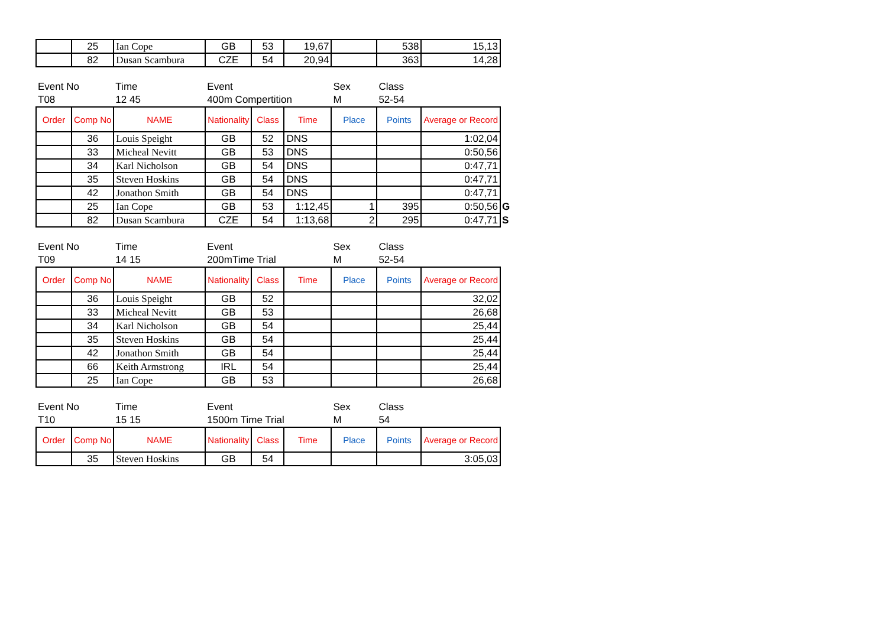| | 25 | Ian Cope | GB | 53 | 19,67 | | 538 | 15,13 | |
| | 82 | Dusan Scambura | CZE | 54 | 20,94 | | 363 | 14,28 | |
| Event No | | Time | Event | | | Sex | Class | | |
| T08 | | 12 45 | 400m Compertition | | | M | 52-54 | | |
| Order | Comp No | NAME | Nationality | Class | Time | Place | Points | Average or Record | |
| | 36 | Louis Speight | GB | 52 | DNS | | | 1:02,04 | |
| | 33 | Micheal Nevitt | GB | 53 | DNS | | | 0:50,56 | |
| | 34 | Karl Nicholson | GB | 54 | DNS | | | 0:47,71 | |
| | 35 | Steven Hoskins | GB | 54 | DNS | | | 0:47,71 | |
| | 42 | Jonathon Smith | GB | 54 | DNS | | | 0:47,71 | |
| | 25 | Ian Cope | GB | 53 | 1:12,45 | 1 | 395 | 0:50,56 | G |
| | 82 | Dusan Scambura | CZE | 54 | 1:13,68 | 2 | 295 | 0:47,71 | S |
| Event No | | Time | Event | | | Sex | Class | | |
| T09 | | 14 15 | 200mTime Trial | | | M | 52-54 | | |
| Order | Comp No | NAME | Nationality | Class | Time | Place | Points | Average or Record | |
| | 36 | Louis Speight | GB | 52 | | | | 32,02 | |
| | 33 | Micheal Nevitt | GB | 53 | | | | 26,68 | |
| | 34 | Karl Nicholson | GB | 54 | | | | 25,44 | |
| | 35 | Steven Hoskins | GB | 54 | | | | 25,44 | |
| | 42 | Jonathon Smith | GB | 54 | | | | 25,44 | |
| | 66 | Keith Armstrong | IRL | 54 | | | | 25,44 | |
| | 25 | Ian Cope | GB | 53 | | | | 26,68 | |
| Event No | | Time | Event | | | Sex | Class | | |
| T10 | | 15 15 | 1500m Time Trial | | | M | 54 | | |
| Order | Comp No | NAME | Nationality | Class | Time | Place | Points | Average or Record | |
| | 35 | Steven Hoskins | GB | 54 | | | | 3:05,03 | |